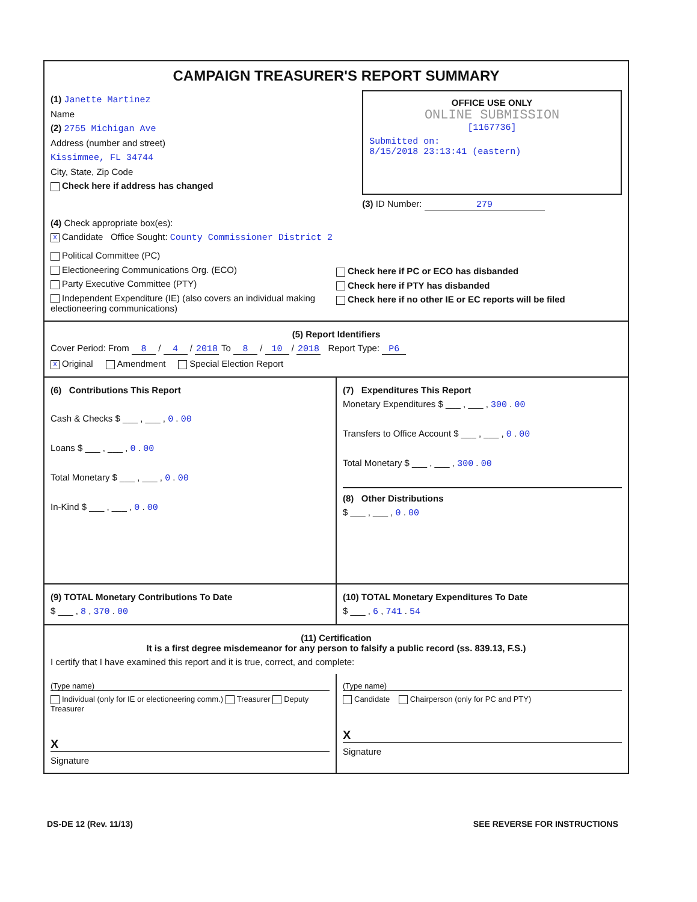CAMPAIGN TREASURER'S REPORT SUMMARY
(1) Janette Martinez
Name
(2) 2755 Michigan Ave
Address (number and street)
Kissimmee, FL 34744
City, State, Zip Code
Check here if address has changed
OFFICE USE ONLY
ONLINE SUBMISSION
[1167736]
Submitted on:
8/15/2018 23:13:41 (eastern)
(3) ID Number: 279
(4) Check appropriate box(es):
X Candidate Office Sought: County Commissioner District 2
Political Committee (PC)
Electioneering Communications Org. (ECO)
Party Executive Committee (PTY)
Independent Expenditure (IE) (also covers an individual making electioneering communications)
Check here if PC or ECO has disbanded
Check here if PTY has disbanded
Check here if no other IE or EC reports will be filed
(5) Report Identifiers
Cover Period: From 8 / 4 / 2018 To 8 / 10 / 2018 Report Type: P6
X Original Amendment Special Election Report
(6) Contributions This Report
Cash & Checks $ ___ , ___ , 0 . 00
Loans $ ___ , ___ , 0 . 00
Total Monetary $ ___ , ___ , 0 . 00
In-Kind $ ___ , ___ , 0 . 00
(7) Expenditures This Report
Monetary Expenditures $ ___ , ___ , 300 . 00
Transfers to Office Account $ ___ , ___ , 0 . 00
Total Monetary $ ___ , ___ , 300 . 00
(8) Other Distributions
$ ___ , ___ , 0 . 00
(9) TOTAL Monetary Contributions To Date
$ ___ , 8 , 370 . 00
(10) TOTAL Monetary Expenditures To Date
$ ___ , 6 , 741 . 54
(11) Certification
It is a first degree misdemeanor for any person to falsify a public record (ss. 839.13, F.S.)
I certify that I have examined this report and it is true, correct, and complete:
(Type name)
Individual (only for IE or electioneering comm.) Treasurer Deputy Treasurer
X
Signature
(Type name)
Candidate Chairperson (only for PC and PTY)
X
Signature
DS-DE 12 (Rev. 11/13) SEE REVERSE FOR INSTRUCTIONS